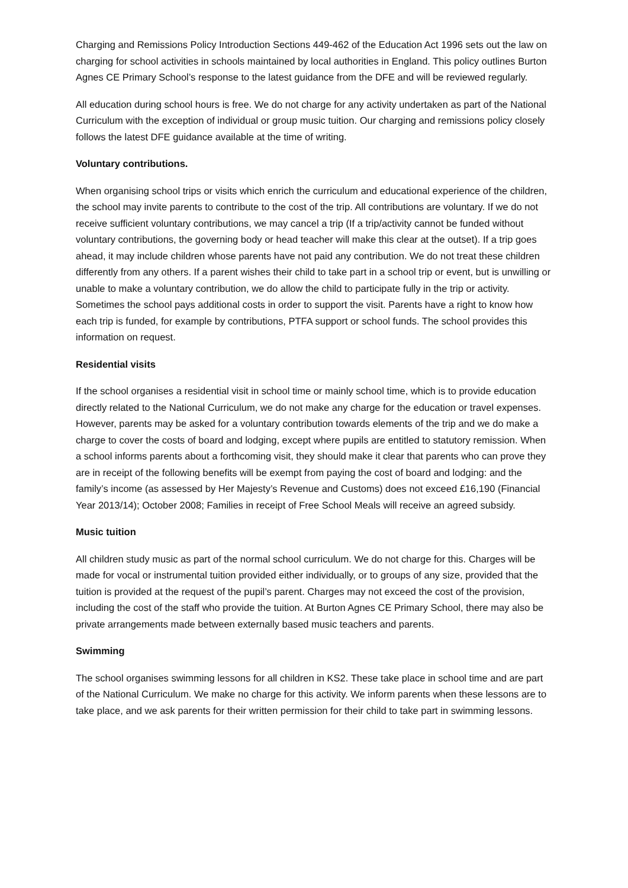Charging and Remissions Policy Introduction Sections 449-462 of the Education Act 1996 sets out the law on charging for school activities in schools maintained by local authorities in England. This policy outlines Burton Agnes CE Primary School’s response to the latest guidance from the DFE and will be reviewed regularly.
All education during school hours is free. We do not charge for any activity undertaken as part of the National Curriculum with the exception of individual or group music tuition. Our charging and remissions policy closely follows the latest DFE guidance available at the time of writing.
Voluntary contributions.
When organising school trips or visits which enrich the curriculum and educational experience of the children, the school may invite parents to contribute to the cost of the trip. All contributions are voluntary. If we do not receive sufficient voluntary contributions, we may cancel a trip (If a trip/activity cannot be funded without voluntary contributions, the governing body or head teacher will make this clear at the outset). If a trip goes ahead, it may include children whose parents have not paid any contribution. We do not treat these children differently from any others. If a parent wishes their child to take part in a school trip or event, but is unwilling or unable to make a voluntary contribution, we do allow the child to participate fully in the trip or activity. Sometimes the school pays additional costs in order to support the visit. Parents have a right to know how each trip is funded, for example by contributions, PTFA support or school funds. The school provides this information on request.
Residential visits
If the school organises a residential visit in school time or mainly school time, which is to provide education directly related to the National Curriculum, we do not make any charge for the education or travel expenses. However, parents may be asked for a voluntary contribution towards elements of the trip and we do make a charge to cover the costs of board and lodging, except where pupils are entitled to statutory remission. When a school informs parents about a forthcoming visit, they should make it clear that parents who can prove they are in receipt of the following benefits will be exempt from paying the cost of board and lodging: and the family’s income (as assessed by Her Majesty’s Revenue and Customs) does not exceed £16,190 (Financial Year 2013/14); October 2008; Families in receipt of Free School Meals will receive an agreed subsidy.
Music tuition
All children study music as part of the normal school curriculum. We do not charge for this. Charges will be made for vocal or instrumental tuition provided either individually, or to groups of any size, provided that the tuition is provided at the request of the pupil’s parent. Charges may not exceed the cost of the provision, including the cost of the staff who provide the tuition. At Burton Agnes CE Primary School, there may also be private arrangements made between externally based music teachers and parents.
Swimming
The school organises swimming lessons for all children in KS2. These take place in school time and are part of the National Curriculum. We make no charge for this activity. We inform parents when these lessons are to take place, and we ask parents for their written permission for their child to take part in swimming lessons.